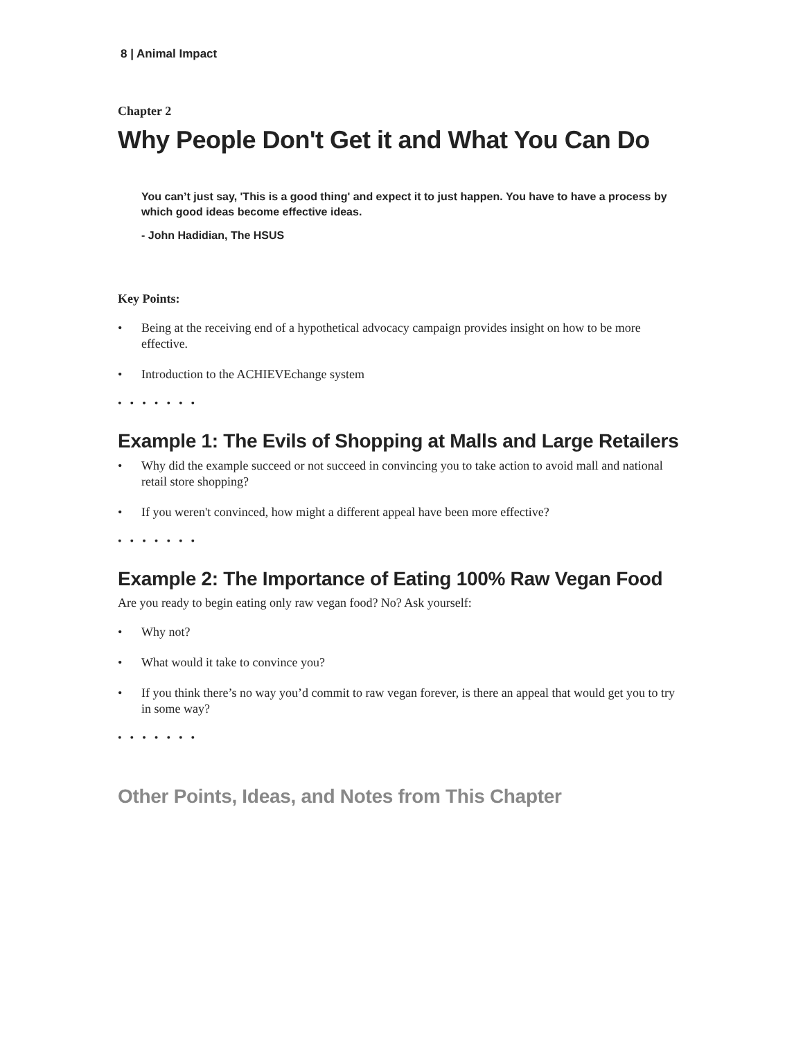8 | Animal Impact
Chapter 2
Why People Don't Get it and What You Can Do
You can’t just say, 'This is a good thing' and expect it to just happen. You have to have a process by which good ideas become effective ideas.
- John Hadidian, The HSUS
Key Points:
• Being at the receiving end of a hypothetical advocacy campaign provides insight on how to be more effective.
• Introduction to the ACHIEVEchange system
• • • • • • •
Example 1: The Evils of Shopping at Malls and Large Retailers
• Why did the example succeed or not succeed in convincing you to take action to avoid mall and national retail store shopping?
• If you weren't convinced, how might a different appeal have been more effective?
• • • • • • •
Example 2: The Importance of Eating 100% Raw Vegan Food
Are you ready to begin eating only raw vegan food? No? Ask yourself:
• Why not?
• What would it take to convince you?
• If you think there’s no way you’d commit to raw vegan forever, is there an appeal that would get you to try in some way?
• • • • • • •
Other Points, Ideas, and Notes from This Chapter